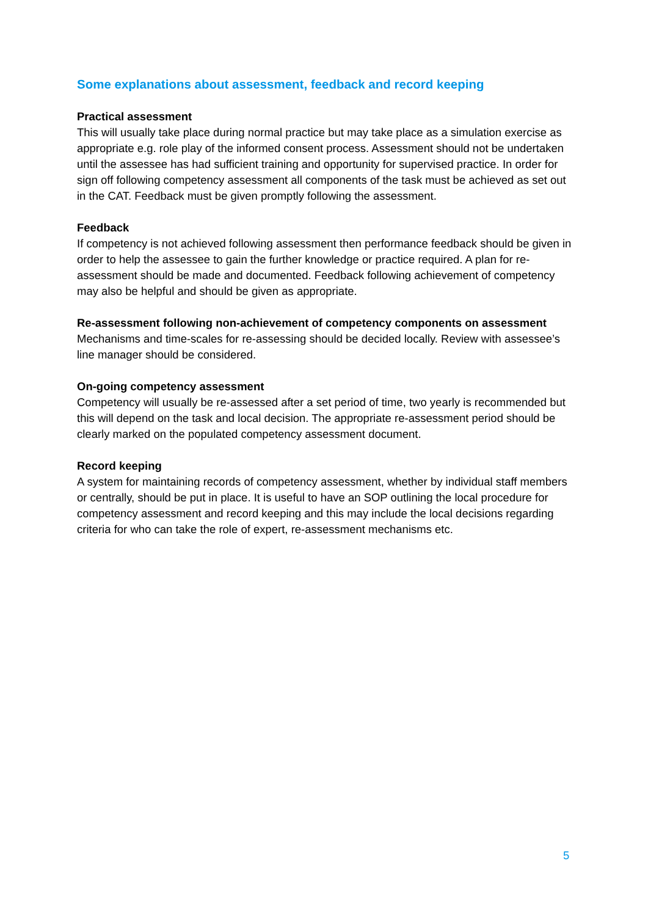Some explanations about assessment, feedback and record keeping
Practical assessment
This will usually take place during normal practice but may take place as a simulation exercise as appropriate e.g. role play of the informed consent process. Assessment should not be undertaken until the assessee has had sufficient training and opportunity for supervised practice. In order for sign off following competency assessment all components of the task must be achieved as set out in the CAT. Feedback must be given promptly following the assessment.
Feedback
If competency is not achieved following assessment then performance feedback should be given in order to help the assessee to gain the further knowledge or practice required. A plan for re-assessment should be made and documented. Feedback following achievement of competency may also be helpful and should be given as appropriate.
Re-assessment following non-achievement of competency components on assessment
Mechanisms and time-scales for re-assessing should be decided locally. Review with assessee’s line manager should be considered.
On-going competency assessment
Competency will usually be re-assessed after a set period of time, two yearly is recommended but this will depend on the task and local decision. The appropriate re-assessment period should be clearly marked on the populated competency assessment document.
Record keeping
A system for maintaining records of competency assessment, whether by individual staff members or centrally, should be put in place. It is useful to have an SOP outlining the local procedure for competency assessment and record keeping and this may include the local decisions regarding criteria for who can take the role of expert, re-assessment mechanisms etc.
5